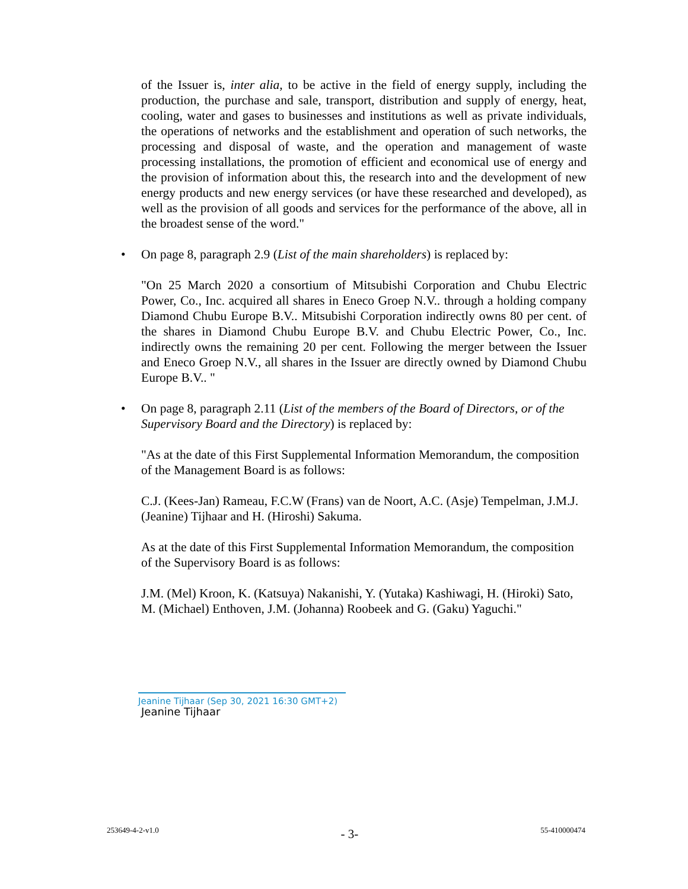of the Issuer is, inter alia, to be active in the field of energy supply, including the production, the purchase and sale, transport, distribution and supply of energy, heat, cooling, water and gases to businesses and institutions as well as private individuals, the operations of networks and the establishment and operation of such networks, the processing and disposal of waste, and the operation and management of waste processing installations, the promotion of efficient and economical use of energy and the provision of information about this, the research into and the development of new energy products and new energy services (or have these researched and developed), as well as the provision of all goods and services for the performance of the above, all in the broadest sense of the word."
• On page 8, paragraph 2.9 (List of the main shareholders) is replaced by:
"On 25 March 2020 a consortium of Mitsubishi Corporation and Chubu Electric Power, Co., Inc. acquired all shares in Eneco Groep N.V.. through a holding company Diamond Chubu Europe B.V.. Mitsubishi Corporation indirectly owns 80 per cent. of the shares in Diamond Chubu Europe B.V. and Chubu Electric Power, Co., Inc. indirectly owns the remaining 20 per cent. Following the merger between the Issuer and Eneco Groep N.V., all shares in the Issuer are directly owned by Diamond Chubu Europe B.V.. "
• On page 8, paragraph 2.11 (List of the members of the Board of Directors, or of the Supervisory Board and the Directory) is replaced by:
"As at the date of this First Supplemental Information Memorandum, the composition of the Management Board is as follows:
C.J. (Kees-Jan) Rameau, F.C.W (Frans) van de Noort, A.C. (Asje) Tempelman, J.M.J. (Jeanine) Tijhaar and H. (Hiroshi) Sakuma.
As at the date of this First Supplemental Information Memorandum, the composition of the Supervisory Board is as follows:
J.M. (Mel) Kroon, K. (Katsuya) Nakanishi, Y. (Yutaka) Kashiwagi, H. (Hiroki) Sato, M. (Michael) Enthoven, J.M. (Johanna) Roobeek and G. (Gaku) Yaguchi."
Jeanine Tijhaar (Sep 30, 2021 16:30 GMT+2)
Jeanine Tijhaar
253649-4-2-v1.0 - 3- 55-410000474